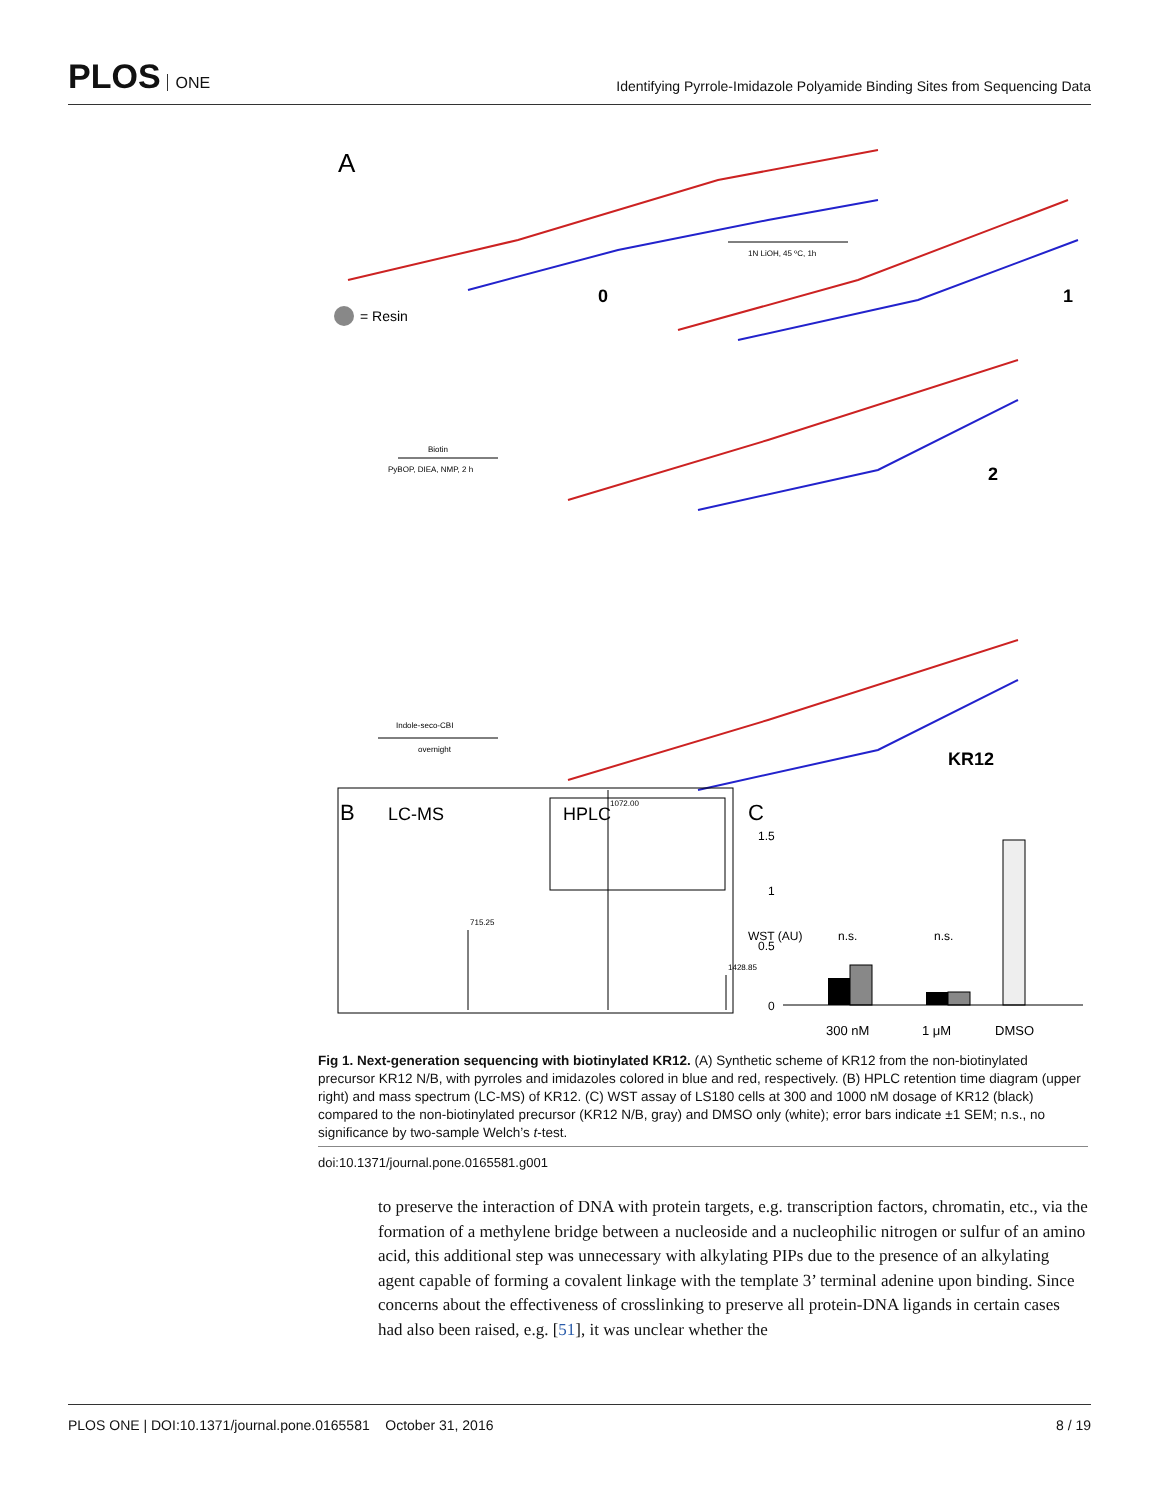PLOS ONE
Identifying Pyrrole-Imidazole Polyamide Binding Sites from Sequencing Data
A
0
= Resin
1N LiOH, 45 ºC, 1h
1
Biotin
PyBOP, DIEA, NMP, 2 h
2
Indole-seco-CBI
overnight
KR12
B
LC-MS
HPLC
715.25
1072.00
1428.85
C
1.5
1
0.5
0
WST (AU)
n.s.
n.s.
300 nM
1 μM
DMSO
Fig 1. Next-generation sequencing with biotinylated KR12. (A) Synthetic scheme of KR12 from the non-biotinylated precursor KR12 N/B, with pyrroles and imidazoles colored in blue and red, respectively. (B) HPLC retention time diagram (upper right) and mass spectrum (LC-MS) of KR12. (C) WST assay of LS180 cells at 300 and 1000 nM dosage of KR12 (black) compared to the non-biotinylated precursor (KR12 N/B, gray) and DMSO only (white); error bars indicate ±1 SEM; n.s., no significance by two-sample Welch’s t-test.
doi:10.1371/journal.pone.0165581.g001
to preserve the interaction of DNA with protein targets, e.g. transcription factors, chromatin, etc., via the formation of a methylene bridge between a nucleoside and a nucleophilic nitrogen or sulfur of an amino acid, this additional step was unnecessary with alkylating PIPs due to the presence of an alkylating agent capable of forming a covalent linkage with the template 3’ terminal adenine upon binding. Since concerns about the effectiveness of crosslinking to preserve all protein-DNA ligands in certain cases had also been raised, e.g. [51], it was unclear whether the
PLOS ONE | DOI:10.1371/journal.pone.0165581 October 31, 2016
8 / 19